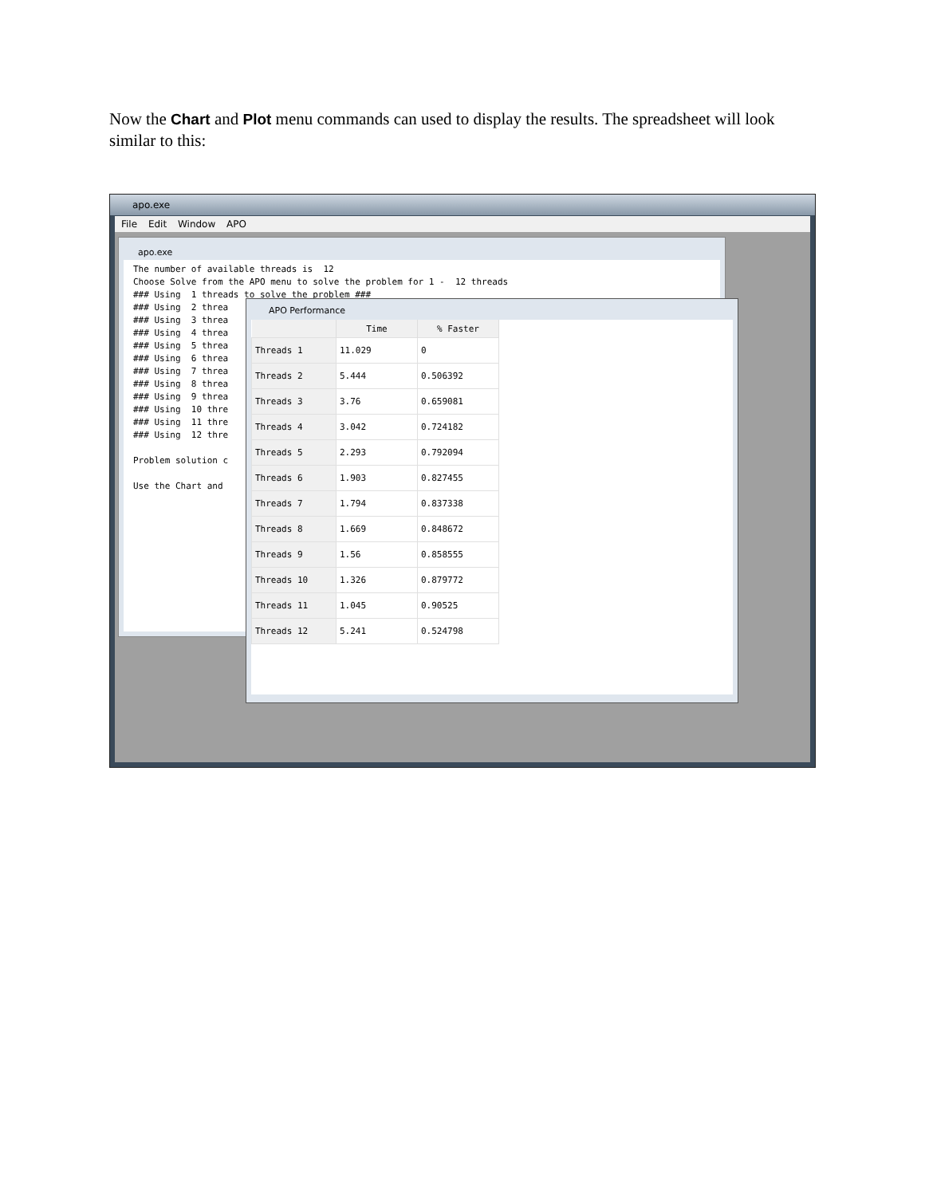Now the Chart and Plot menu commands can used to display the results. The spreadsheet will look similar to this:
apo.exe
File Edit Window APO
apo.exe
The number of available threads is 12 Choose Solve from the APO menu to solve the problem for 1 - 12 threads ### Using 1 threads to solve the problem ### ### Using 2 threa ### Using 3 threa ### Using 4 threa ### Using 5 threa ### Using 6 threa ### Using 7 threa ### Using 8 threa ### Using 9 threa ### Using 10 thre ### Using 11 thre ### Using 12 thre Problem solution c Use the Chart and
APO Performance
| | Time | % Faster |
| --- | --- | --- |
| Threads 1 | 11.029 | 0 |
| Threads 2 | 5.444 | 0.506392 |
| Threads 3 | 3.76 | 0.659081 |
| Threads 4 | 3.042 | 0.724182 |
| Threads 5 | 2.293 | 0.792094 |
| Threads 6 | 1.903 | 0.827455 |
| Threads 7 | 1.794 | 0.837338 |
| Threads 8 | 1.669 | 0.848672 |
| Threads 9 | 1.56 | 0.858555 |
| Threads 10 | 1.326 | 0.879772 |
| Threads 11 | 1.045 | 0.90525 |
| Threads 12 | 5.241 | 0.524798 |